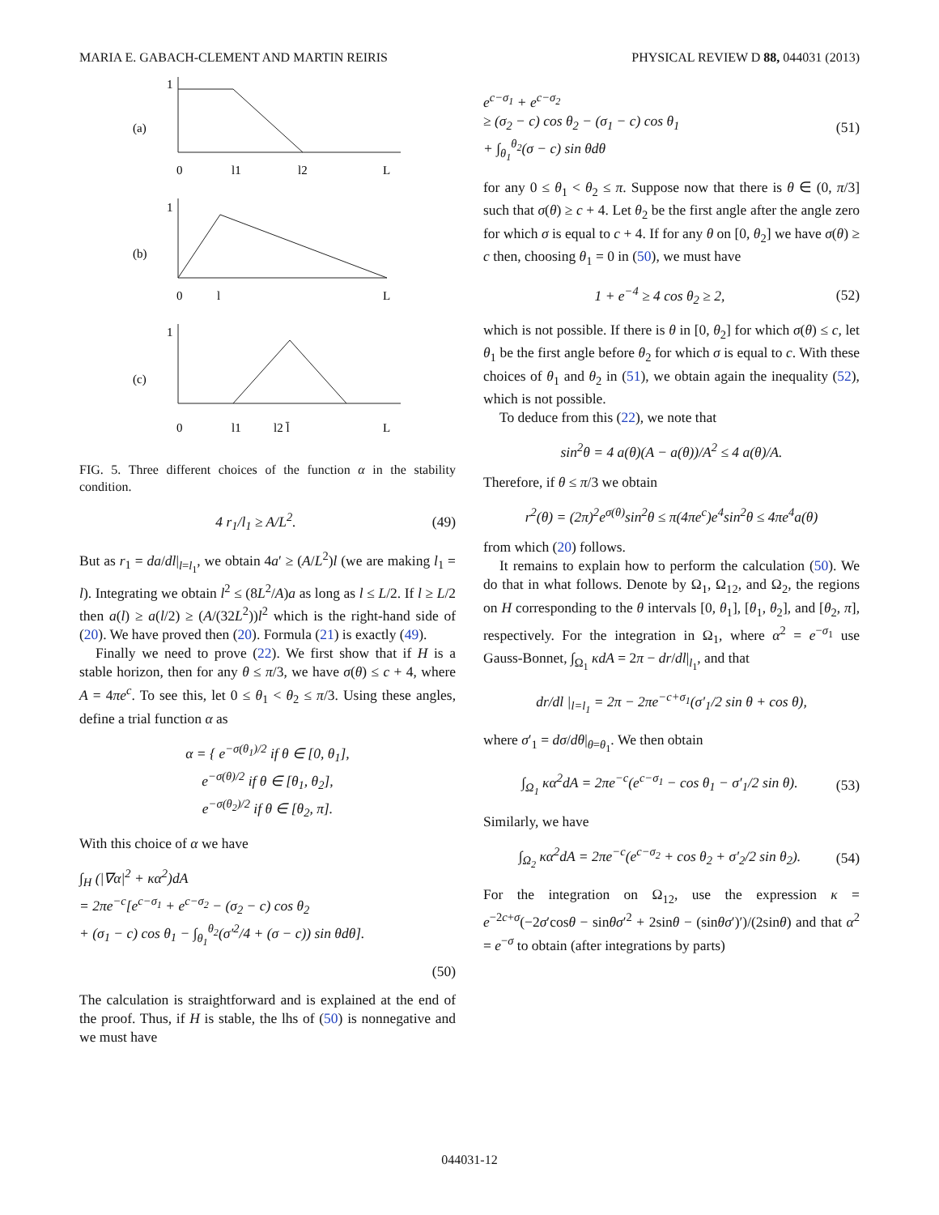MARIA E. GABACH-CLEMENT AND MARTIN REIRIS PHYSICAL REVIEW D 88, 044031 (2013)
1
(a)
0
l1
l2
L
1
(b)
0
l
L
1
(c)
0
l1
l2 l̄
L
FIG. 5. Three different choices of the function α in the stability condition.
4 r<sub>1</sub>/l<sub>1</sub> ≥ A/L<sup>2</sup>. (49)
But as r<sub>1</sub> = da/dl|<sub>l=l<sub>1</sub></sub>, we obtain 4a′ ≥ (A/L<sup>2</sup>)l (we are making l<sub>1</sub> = l). Integrating we obtain l<sup>2</sup> ≤ (8L<sup>2</sup>/A)a as long as l ≤ L/2. If l ≥ L/2 then a(l) ≥ a(l/2) ≥ (A/(32L<sup>2</sup>))l<sup>2</sup> which is the right-hand side of (20). We have proved then (20). Formula (21) is exactly (49).
Finally we need to prove (22). We first show that if H is a stable horizon, then for any θ ≤ π/3, we have σ(θ) ≤ c + 4, where A = 4πe<sup>c</sup>. To see this, let 0 ≤ θ<sub>1</sub> < θ<sub>2</sub> ≤ π/3. Using these angles, define a trial function α as
α = { e<sup>−σ(θ<sub>1</sub>)/2</sup> if θ ∈ [0, θ<sub>1</sub>],
e<sup>−σ(θ)/2</sup> if θ ∈ [θ<sub>1</sub>, θ<sub>2</sub>],
e<sup>−σ(θ<sub>2</sub>)/2</sup> if θ ∈ [θ<sub>2</sub>, π].
With this choice of α we have
∫<sub>H</sub> (|∇α|<sup>2</sup> + κα<sup>2</sup>)dA
= 2πe<sup>−c</sup>[e<sup>c−σ<sub>1</sub></sup> + e<sup>c−σ<sub>2</sub></sup> − (σ<sub>2</sub> − c) cos θ<sub>2</sub>
+ (σ<sub>1</sub> − c) cos θ<sub>1</sub> − ∫<sub>θ<sub>1</sub></sub><sup>θ<sub>2</sub></sup>(σ′<sup>2</sup>/4 + (σ − c)) sin θdθ].
(50)
The calculation is straightforward and is explained at the end of the proof. Thus, if H is stable, the lhs of (50) is nonnegative and we must have
e<sup>c−σ<sub>1</sub></sup> + e<sup>c−σ<sub>2</sub></sup>
≥ (σ<sub>2</sub> − c) cos θ<sub>2</sub> − (σ<sub>1</sub> − c) cos θ<sub>1</sub>
+ ∫<sub>θ<sub>1</sub></sub><sup>θ<sub>2</sub></sup>(σ − c) sin θdθ (51)
for any 0 ≤ θ<sub>1</sub> < θ<sub>2</sub> ≤ π. Suppose now that there is θ ∈ (0, π/3] such that σ(θ) ≥ c + 4. Let θ<sub>2</sub> be the first angle after the angle zero for which σ is equal to c + 4. If for any θ on [0, θ<sub>2</sub>] we have σ(θ) ≥ c then, choosing θ<sub>1</sub> = 0 in (50), we must have
1 + e<sup>−4</sup> ≥ 4 cos θ<sub>2</sub> ≥ 2, (52)
which is not possible. If there is θ in [0, θ<sub>2</sub>] for which σ(θ) ≤ c, let θ<sub>1</sub> be the first angle before θ<sub>2</sub> for which σ is equal to c. With these choices of θ<sub>1</sub> and θ<sub>2</sub> in (51), we obtain again the inequality (52), which is not possible.
To deduce from this (22), we note that
sin<sup>2</sup>θ = 4 a(θ)(A − a(θ))/A<sup>2</sup> ≤ 4 a(θ)/A.
Therefore, if θ ≤ π/3 we obtain
r<sup>2</sup>(θ) = (2π)<sup>2</sup>e<sup>σ(θ)</sup>sin<sup>2</sup>θ ≤ π(4πe<sup>c</sup>)e<sup>4</sup>sin<sup>2</sup>θ ≤ 4πe<sup>4</sup>a(θ)
from which (20) follows.
It remains to explain how to perform the calculation (50). We do that in what follows. Denote by Ω<sub>1</sub>, Ω<sub>12</sub>, and Ω<sub>2</sub>, the regions on H corresponding to the θ intervals [0, θ<sub>1</sub>], [θ<sub>1</sub>, θ<sub>2</sub>], and [θ<sub>2</sub>, π], respectively. For the integration in Ω<sub>1</sub>, where α<sup>2</sup> = e<sup>−σ<sub>1</sub></sup> use Gauss-Bonnet, ∫<sub>Ω<sub>1</sub></sub> κdA = 2π − dr/dl|<sub>l<sub>1</sub></sub>, and that
dr/dl |<sub>l=l<sub>1</sub></sub> = 2π − 2πe<sup>−c+σ<sub>1</sub></sup>(σ′<sub>1</sub>/2 sin θ + cos θ),
where σ′<sub>1</sub> = dσ/dθ|<sub>θ=θ<sub>1</sub></sub>. We then obtain
∫<sub>Ω<sub>1</sub></sub> κα<sup>2</sup>dA = 2πe<sup>−c</sup>(e<sup>c−σ<sub>1</sub></sup> − cos θ<sub>1</sub> − σ′<sub>1</sub>/2 sin θ). (53)
Similarly, we have
∫<sub>Ω<sub>2</sub></sub> κα<sup>2</sup>dA = 2πe<sup>−c</sup>(e<sup>c−σ<sub>2</sub></sup> + cos θ<sub>2</sub> + σ′<sub>2</sub>/2 sin θ<sub>2</sub>). (54)
For the integration on Ω<sub>12</sub>, use the expression κ = e<sup>−2c+σ</sup>(−2σ′cosθ − sinθσ′<sup>2</sup> + 2sinθ − (sinθσ′)′)/(2sinθ) and that α<sup>2</sup> = e<sup>−σ</sup> to obtain (after integrations by parts)
044031-12